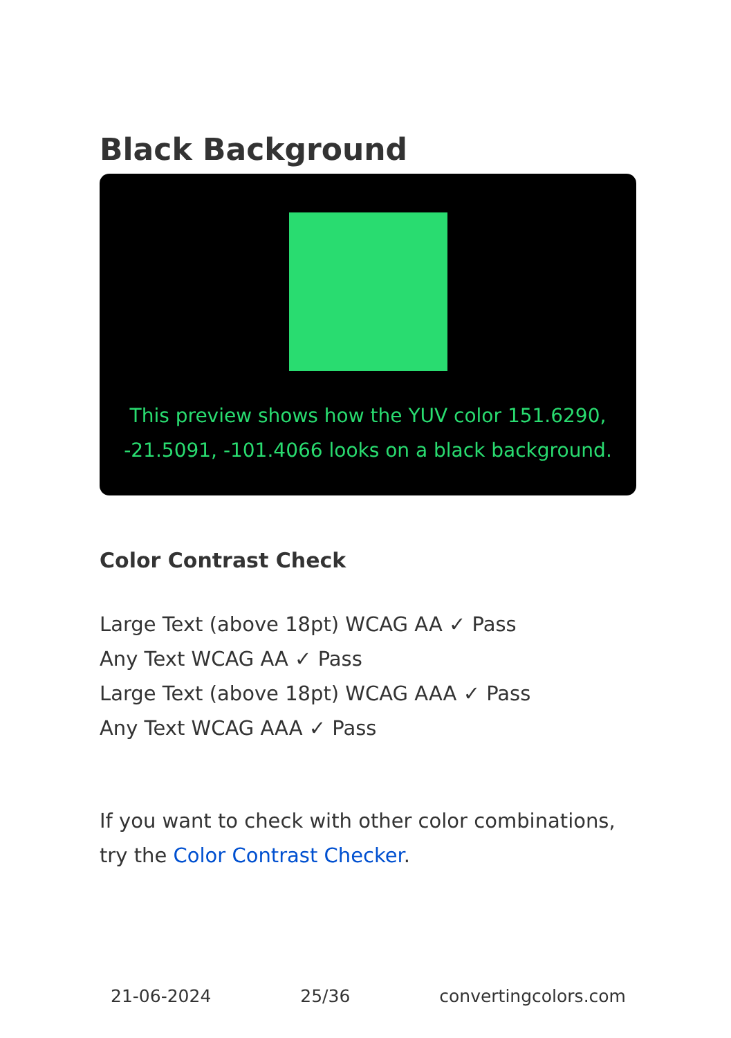Black Background
This preview shows how the YUV color 151.6290, -21.5091, -101.4066 looks on a black background.
Color Contrast Check
Large Text (above 18pt) WCAG AA ✓ Pass
Any Text WCAG AA ✓ Pass
Large Text (above 18pt) WCAG AAA ✓ Pass
Any Text WCAG AAA ✓ Pass
If you want to check with other color combinations, try the Color Contrast Checker.
21-06-2024 25/36 convertingcolors.com